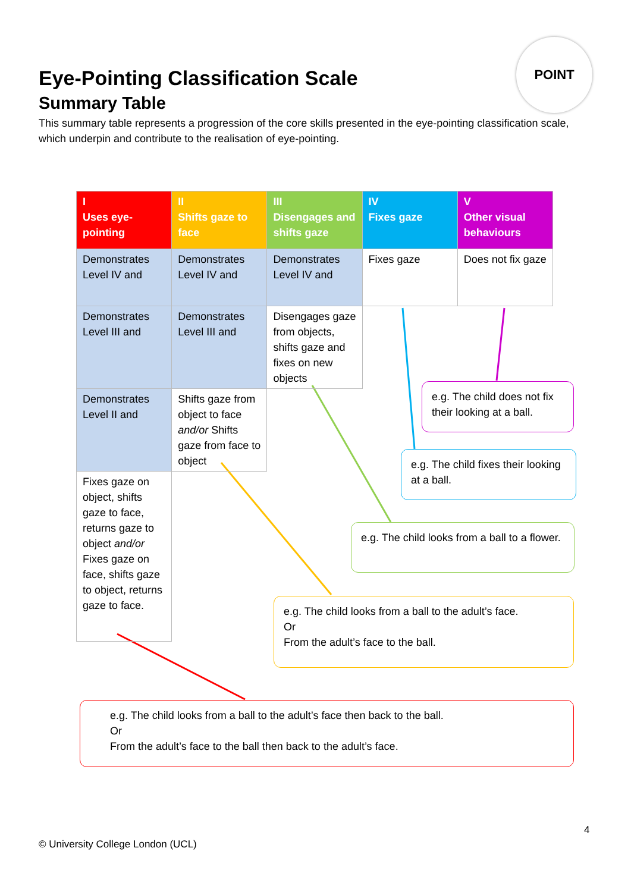Eye-Pointing Classification Scale
Summary Table
This summary table represents a progression of the core skills presented in the eye-pointing classification scale, which underpin and contribute to the realisation of eye-pointing.
POINT
| I Uses eye-pointing | II Shifts gaze to face | III Disengages and shifts gaze | IV Fixes gaze | V Other visual behaviours |
| --- | --- | --- | --- | --- |
| Demonstrates Level IV and | Demonstrates Level IV and | Demonstrates Level IV and | Fixes gaze | Does not fix gaze |
| Demonstrates Level III and | Demonstrates Level III and | Disengages gaze from objects, shifts gaze and fixes on new objects | | |
| Demonstrates Level II and | Shifts gaze from object to face and/or Shifts gaze from face to object | | | |
| Fixes gaze on object, shifts gaze to face, returns gaze to object and/or Fixes gaze on face, shifts gaze to object, returns gaze to face. | | | | |
e.g. The child does not fix their looking at a ball.
e.g. The child fixes their looking at a ball.
e.g. The child looks from a ball to a flower.
e.g. The child looks from a ball to the adult’s face.
Or
From the adult’s face to the ball.
e.g. The child looks from a ball to the adult’s face then back to the ball.
Or
From the adult’s face to the ball then back to the adult’s face.
4
© University College London (UCL)